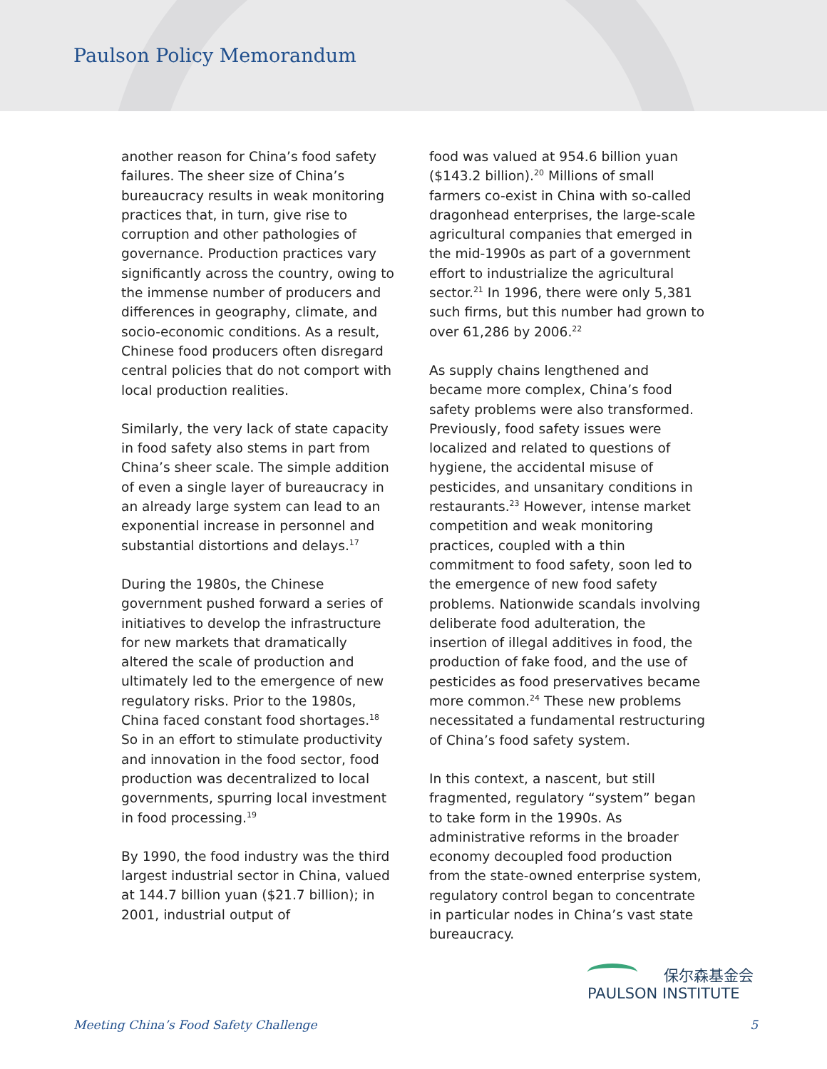Paulson Policy Memorandum
another reason for China’s food safety failures. The sheer size of China’s bureaucracy results in weak monitoring practices that, in turn, give rise to corruption and other pathologies of governance. Production practices vary significantly across the country, owing to the immense number of producers and differences in geography, climate, and socio-economic conditions. As a result, Chinese food producers often disregard central policies that do not comport with local production realities.
Similarly, the very lack of state capacity in food safety also stems in part from China’s sheer scale. The simple addition of even a single layer of bureaucracy in an already large system can lead to an exponential increase in personnel and substantial distortions and delays.<sup>17</sup>
During the 1980s, the Chinese government pushed forward a series of initiatives to develop the infrastructure for new markets that dramatically altered the scale of production and ultimately led to the emergence of new regulatory risks. Prior to the 1980s, China faced constant food shortages.<sup>18</sup> So in an effort to stimulate productivity and innovation in the food sector, food production was decentralized to local governments, spurring local investment in food processing.<sup>19</sup>
By 1990, the food industry was the third largest industrial sector in China, valued at 144.7 billion yuan ($21.7 billion); in 2001, industrial output of
food was valued at 954.6 billion yuan ($143.2 billion).<sup>20</sup> Millions of small farmers co-exist in China with so-called dragonhead enterprises, the large-scale agricultural companies that emerged in the mid-1990s as part of a government effort to industrialize the agricultural sector.<sup>21</sup> In 1996, there were only 5,381 such firms, but this number had grown to over 61,286 by 2006.<sup>22</sup>
As supply chains lengthened and became more complex, China’s food safety problems were also transformed. Previously, food safety issues were localized and related to questions of hygiene, the accidental misuse of pesticides, and unsanitary conditions in restaurants.<sup>23</sup> However, intense market competition and weak monitoring practices, coupled with a thin commitment to food safety, soon led to the emergence of new food safety problems. Nationwide scandals involving deliberate food adulteration, the insertion of illegal additives in food, the production of fake food, and the use of pesticides as food preservatives became more common.<sup>24</sup> These new problems necessitated a fundamental restructuring of China’s food safety system.
In this context, a nascent, but still fragmented, regulatory “system” began to take form in the 1990s. As administrative reforms in the broader economy decoupled food production from the state-owned enterprise system, regulatory control began to concentrate in particular nodes in China’s vast state bureaucracy.
保尔森基金会
PAULSON INSTITUTE
Meeting China’s Food Safety Challenge 5